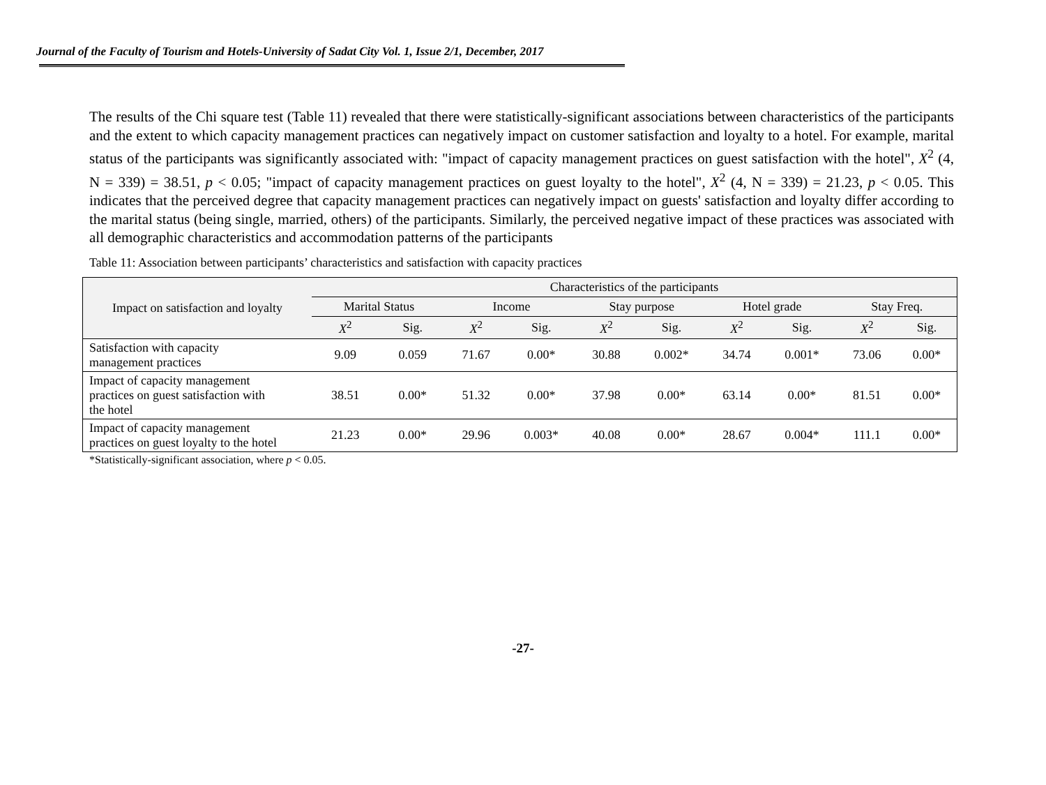Journal of the Faculty of Tourism and Hotels-University of Sadat City Vol. 1, Issue 2/1, December, 2017
The results of the Chi square test (Table 11) revealed that there were statistically-significant associations between characteristics of the participants and the extent to which capacity management practices can negatively impact on customer satisfaction and loyalty to a hotel. For example, marital status of the participants was significantly associated with: "impact of capacity management practices on guest satisfaction with the hotel", X<sup>2</sup> (4, N = 339) = 38.51, p < 0.05; "impact of capacity management practices on guest loyalty to the hotel", X<sup>2</sup> (4, N = 339) = 21.23, p < 0.05. This indicates that the perceived degree that capacity management practices can negatively impact on guests' satisfaction and loyalty differ according to the marital status (being single, married, others) of the participants. Similarly, the perceived negative impact of these practices was associated with all demographic characteristics and accommodation patterns of the participants
Table 11: Association between participants’ characteristics and satisfaction with capacity practices
| Impact on satisfaction and loyalty | Characteristics of the participants | | | | | | | | | |
| --- | --- | --- | --- | --- | --- | --- | --- | --- | --- | --- |
| | Marital Status | | Income | | Stay purpose | | Hotel grade | | Stay Freq. | |
| | X<sup>2</sup> | Sig. | X<sup>2</sup> | Sig. | X<sup>2</sup> | Sig. | X<sup>2</sup> | Sig. | X<sup>2</sup> | Sig. |
| Satisfaction with capacity management practices | 9.09 | 0.059 | 71.67 | 0.00* | 30.88 | 0.002* | 34.74 | 0.001* | 73.06 | 0.00* |
| Impact of capacity management practices on guest satisfaction with the hotel | 38.51 | 0.00* | 51.32 | 0.00* | 37.98 | 0.00* | 63.14 | 0.00* | 81.51 | 0.00* |
| Impact of capacity management practices on guest loyalty to the hotel | 21.23 | 0.00* | 29.96 | 0.003* | 40.08 | 0.00* | 28.67 | 0.004* | 111.1 | 0.00* |
*Statistically-significant association, where p < 0.05.
-27-